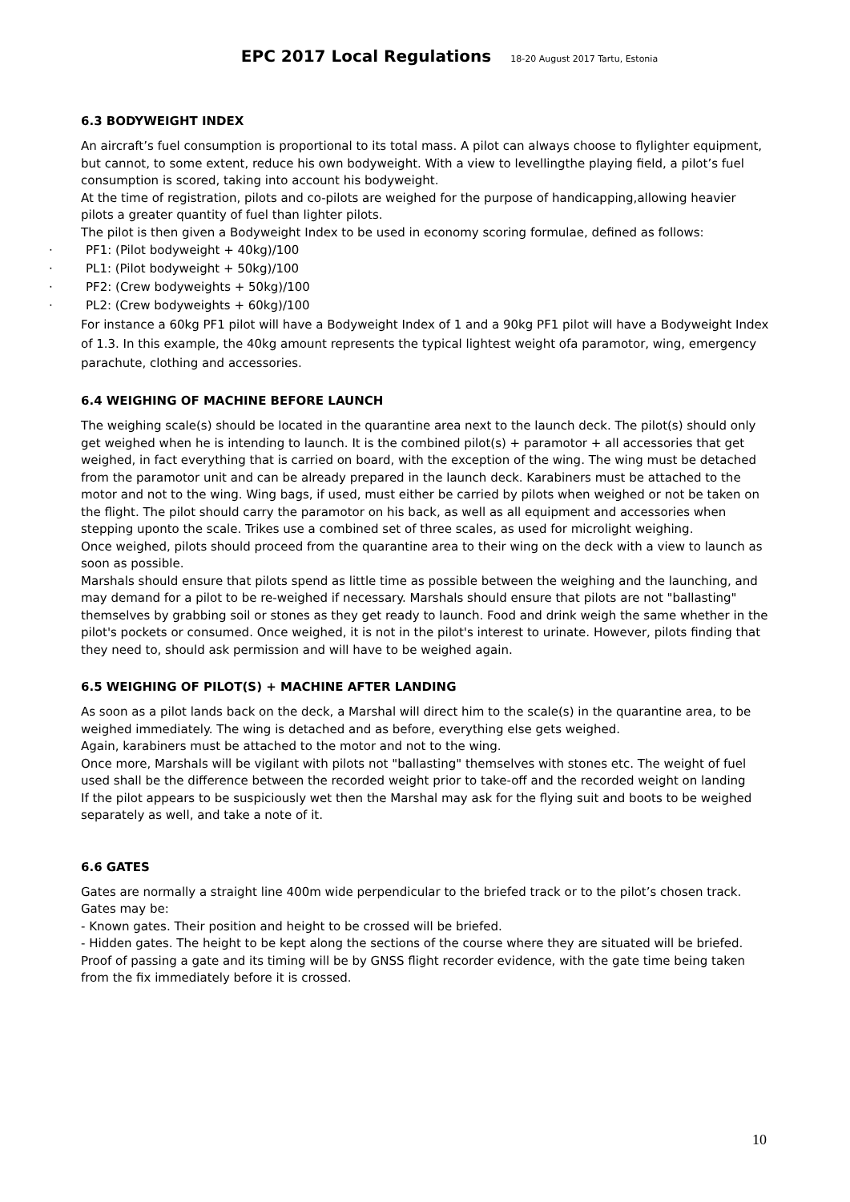EPC 2017 Local Regulations 18-20 August 2017 Tartu, Estonia
6.3 BODYWEIGHT INDEX
An aircraft’s fuel consumption is proportional to its total mass. A pilot can always choose to flylighter equipment, but cannot, to some extent, reduce his own bodyweight. With a view to levellingthe playing field, a pilot’s fuel consumption is scored, taking into account his bodyweight.
At the time of registration, pilots and co-pilots are weighed for the purpose of handicapping,allowing heavier pilots a greater quantity of fuel than lighter pilots.
The pilot is then given a Bodyweight Index to be used in economy scoring formulae, defined as follows:
· PF1: (Pilot bodyweight + 40kg)/100
· PL1: (Pilot bodyweight + 50kg)/100
· PF2: (Crew bodyweights + 50kg)/100
· PL2: (Crew bodyweights + 60kg)/100
For instance a 60kg PF1 pilot will have a Bodyweight Index of 1 and a 90kg PF1 pilot will have a Bodyweight Index of 1.3. In this example, the 40kg amount represents the typical lightest weight ofa paramotor, wing, emergency parachute, clothing and accessories.
6.4 WEIGHING OF MACHINE BEFORE LAUNCH
The weighing scale(s) should be located in the quarantine area next to the launch deck. The pilot(s) should only get weighed when he is intending to launch. It is the combined pilot(s) + paramotor + all accessories that get weighed, in fact everything that is carried on board, with the exception of the wing. The wing must be detached from the paramotor unit and can be already prepared in the launch deck. Karabiners must be attached to the motor and not to the wing. Wing bags, if used, must either be carried by pilots when weighed or not be taken on the flight. The pilot should carry the paramotor on his back, as well as all equipment and accessories when stepping uponto the scale. Trikes use a combined set of three scales, as used for microlight weighing.
Once weighed, pilots should proceed from the quarantine area to their wing on the deck with a view to launch as soon as possible.
Marshals should ensure that pilots spend as little time as possible between the weighing and the launching, and may demand for a pilot to be re-weighed if necessary. Marshals should ensure that pilots are not "ballasting" themselves by grabbing soil or stones as they get ready to launch. Food and drink weigh the same whether in the pilot's pockets or consumed. Once weighed, it is not in the pilot's interest to urinate. However, pilots finding that they need to, should ask permission and will have to be weighed again.
6.5 WEIGHING OF PILOT(S) + MACHINE AFTER LANDING
As soon as a pilot lands back on the deck, a Marshal will direct him to the scale(s) in the quarantine area, to be weighed immediately. The wing is detached and as before, everything else gets weighed.
Again, karabiners must be attached to the motor and not to the wing.
Once more, Marshals will be vigilant with pilots not "ballasting" themselves with stones etc. The weight of fuel used shall be the difference between the recorded weight prior to take-off and the recorded weight on landing
If the pilot appears to be suspiciously wet then the Marshal may ask for the flying suit and boots to be weighed separately as well, and take a note of it.
6.6 GATES
Gates are normally a straight line 400m wide perpendicular to the briefed track or to the pilot’s chosen track.
Gates may be:
- Known gates. Their position and height to be crossed will be briefed.
- Hidden gates. The height to be kept along the sections of the course where they are situated will be briefed.
Proof of passing a gate and its timing will be by GNSS flight recorder evidence, with the gate time being taken from the fix immediately before it is crossed.
10